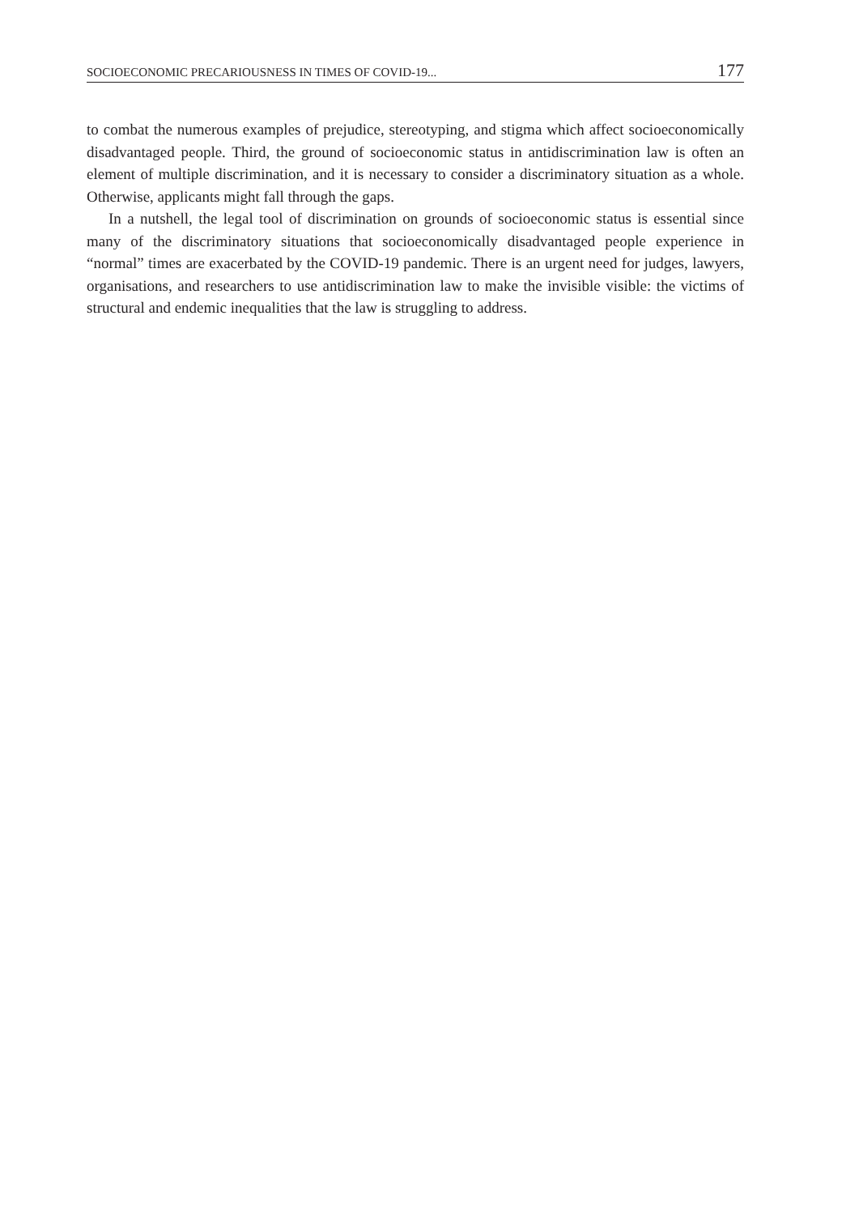SOCIOECONOMIC PRECARIOUSNESS IN TIMES OF COVID-19... 177
to combat the numerous examples of prejudice, stereotyping, and stigma which affect socioeconomically disadvantaged people. Third, the ground of socioeconomic status in antidiscrimination law is often an element of multiple discrimination, and it is necessary to consider a discriminatory situation as a whole. Otherwise, applicants might fall through the gaps.
In a nutshell, the legal tool of discrimination on grounds of socioeconomic status is essential since many of the discriminatory situations that socioeconomically disadvantaged people experience in “normal” times are exacerbated by the COVID-19 pandemic. There is an urgent need for judges, lawyers, organisations, and researchers to use antidiscrimination law to make the invisible visible: the victims of structural and endemic inequalities that the law is struggling to address.